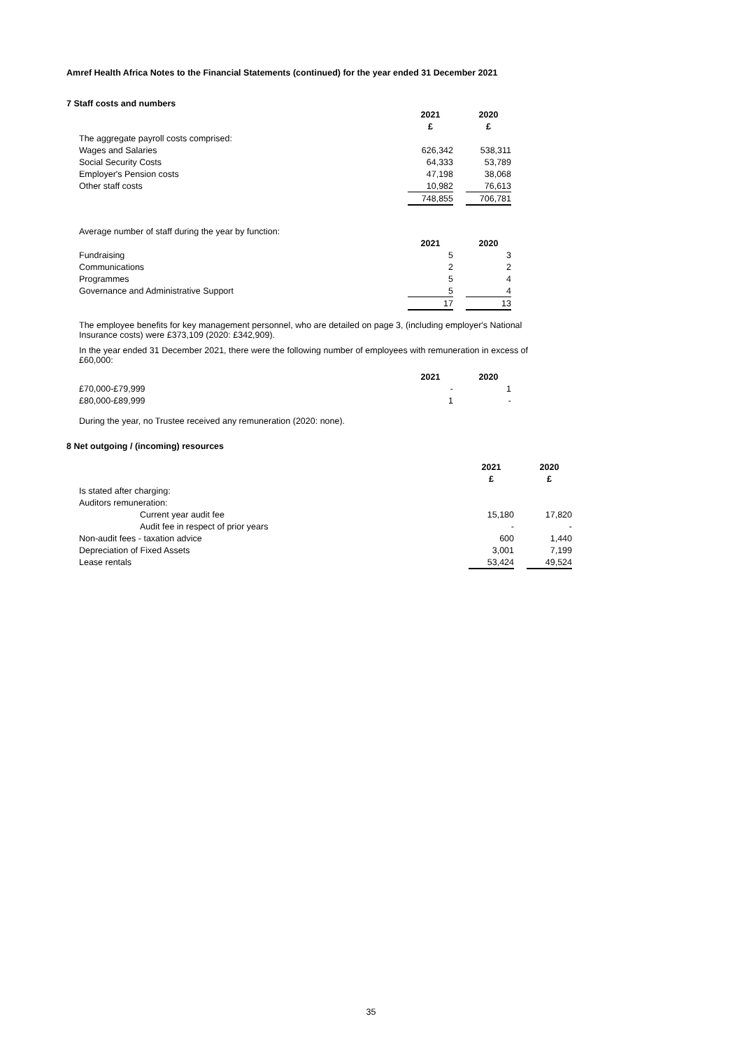Amref Health Africa Notes to the Financial Statements (continued) for the year ended 31 December 2021
7 Staff costs and numbers
| | 2021 | | 2020 |
| | £ | | £ |
| The aggregate payroll costs comprised: | | | |
| Wages and Salaries | 626,342 | | 538,311 |
| Social Security Costs | 64,333 | | 53,789 |
| Employer's Pension costs | 47,198 | | 38,068 |
| Other staff costs | 10,982 | | 76,613 |
| | 748,855 | | 706,781 |
| Average number of staff during the year by function: | | | |
| | 2021 | | 2020 |
| Fundraising | 5 | | 3 |
| Communications | 2 | | 2 |
| Programmes | 5 | | 4 |
| Governance and Administrative Support | 5 | | 4 |
| | 17 | | 13 |
The employee benefits for key management personnel, who are detailed on page 3, (including employer's National Insurance costs) were £373,109 (2020: £342,909).
In the year ended 31 December 2021, there were the following number of employees with remuneration in excess of £60,000:
| | 2021 | | 2020 |
| £70,000-£79,999 | - | | 1 |
| £80,000-£89,999 | 1 | | - |
During the year, no Trustee received any remuneration (2020: none).
8 Net outgoing / (incoming) resources
| | 2021 | | 2020 |
| | £ | | £ |
| Is stated after charging: | | | |
| Auditors remuneration: | | | |
| Current year audit fee | 15,180 | | 17,820 |
| Audit fee in respect of prior years | - | | - |
| Non-audit fees - taxation advice | 600 | | 1,440 |
| Depreciation of Fixed Assets | 3,001 | | 7,199 |
| Lease rentals | 53,424 | | 49,524 |
35